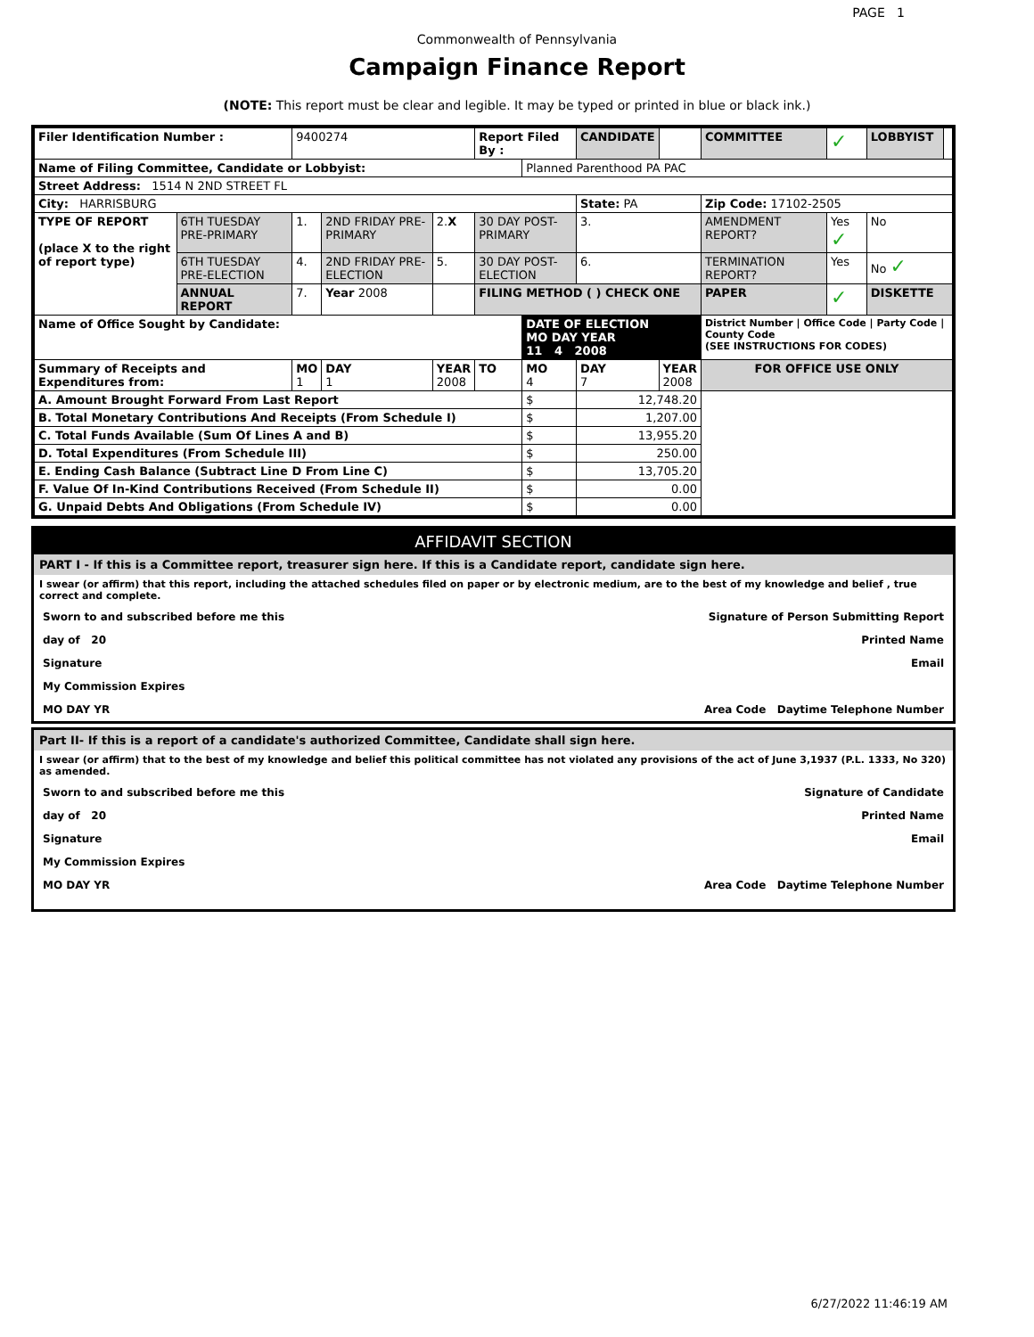PAGE 1
Commonwealth of Pennsylvania
Campaign Finance Report
(NOTE: This report must be clear and legible. It may be typed or printed in blue or black ink.)
| Filer Identification Number : | | 9400274 | | | Report Filed By : | | CANDIDATE | | COMMITTEE | ✓ | LOBBYIST | |
| Name of Filing Committee, Candidate or Lobbyist: | | | | | | Planned Parenthood PA PAC | | | | | | |
| Street Address: 1514 N 2ND STREET FL | | | | | | | | | | | | |
| City: HARRISBURG | | | | | | | State: PA | | Zip Code: 17102-2505 | | | |
| TYPE OF REPORT (place X to the right of report type) | 6TH TUESDAY PRE-PRIMARY | 1. | 2ND FRIDAY PRE-PRIMARY | 2. X | 30 DAY POST-PRIMARY | | 3. | | AMENDMENT REPORT? | Yes ✓ | No | |
| | 6TH TUESDAY PRE-ELECTION | 4. | 2ND FRIDAY PRE-ELECTION | 5. | 30 DAY POST-ELECTION | | 6. | | TERMINATION REPORT? | Yes | No ✓ | |
| | ANNUAL REPORT | 7. | Year 2008 | | FILING METHOD ( ) CHECK ONE | | | | PAPER | ✓ | DISKETTE | |
| Name of Office Sought by Candidate: | | | | | | DATE OF ELECTION MO DAY YEAR 11 4 2008 | | | District Number / Office Code / Party Code / County Code (SEE INSTRUCTIONS FOR CODES) | | | |
| Summary of Receipts and Expenditures from: | | MO 1 | DAY 1 | YEAR 2008 | TO | MO 4 | DAY 7 | YEAR 2008 | FOR OFFICE USE ONLY | | | |
| A. Amount Brought Forward From Last Report | | | | | | $ | 12,748.20 | | | | | |
| B. Total Monetary Contributions And Receipts (From Schedule I) | | | | | | $ | 1,207.00 | | | | | |
| C. Total Funds Available (Sum Of Lines A and B) | | | | | | $ | 13,955.20 | | | | | |
| D. Total Expenditures (From Schedule III) | | | | | | $ | 250.00 | | | | | |
| E. Ending Cash Balance (Subtract Line D From Line C) | | | | | | $ | 13,705.20 | | | | | |
| F. Value Of In-Kind Contributions Received (From Schedule II) | | | | | | $ | 0.00 | | | | | |
| G. Unpaid Debts And Obligations (From Schedule IV) | | | | | | $ | 0.00 | | | | | |
AFFIDAVIT SECTION
PART I - If this is a Committee report, treasurer sign here. If this is a Candidate report, candidate sign here.
I swear (or affirm) that this report, including the attached schedules filed on paper or by electronic medium, are to the best of my knowledge and belief , true correct and complete.
Sworn to and subscribed before me this Signature of Person Submitting Report
day of 20 Printed Name
Signature Email
My Commission Expires
MO DAY YR Area Code Daytime Telephone Number
Part II- If this is a report of a candidate's authorized Committee, Candidate shall sign here.
I swear (or affirm) that to the best of my knowledge and belief this political committee has not violated any provisions of the act of June 3,1937 (P.L. 1333, No 320) as amended.
Sworn to and subscribed before me this Signature of Candidate
day of 20 Printed Name
Signature Email
My Commission Expires
MO DAY YR Area Code Daytime Telephone Number
6/27/2022 11:46:19 AM